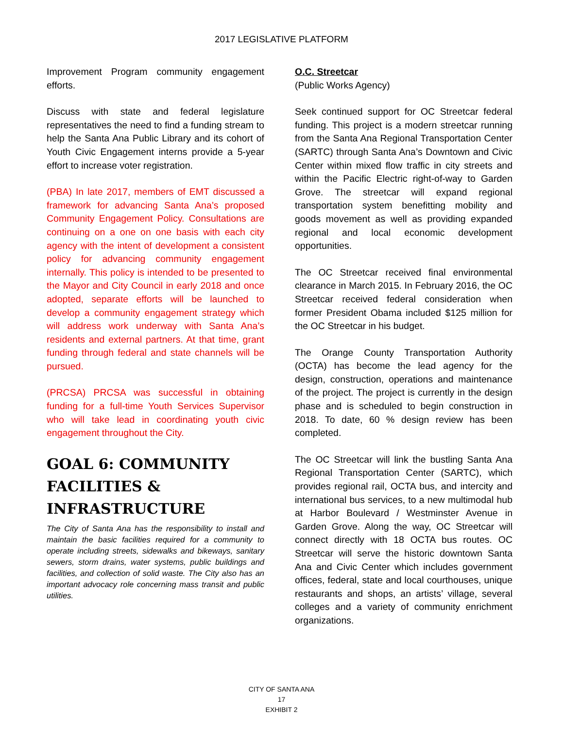2017 LEGISLATIVE PLATFORM
Improvement Program community engagement efforts.
Discuss with state and federal legislature representatives the need to find a funding stream to help the Santa Ana Public Library and its cohort of Youth Civic Engagement interns provide a 5-year effort to increase voter registration.
(PBA) In late 2017, members of EMT discussed a framework for advancing Santa Ana’s proposed Community Engagement Policy. Consultations are continuing on a one on one basis with each city agency with the intent of development a consistent policy for advancing community engagement internally. This policy is intended to be presented to the Mayor and City Council in early 2018 and once adopted, separate efforts will be launched to develop a community engagement strategy which will address work underway with Santa Ana’s residents and external partners. At that time, grant funding through federal and state channels will be pursued.
(PRCSA) PRCSA was successful in obtaining funding for a full-time Youth Services Supervisor who will take lead in coordinating youth civic engagement throughout the City.
GOAL 6: COMMUNITY FACILITIES & INFRASTRUCTURE
The City of Santa Ana has the responsibility to install and maintain the basic facilities required for a community to operate including streets, sidewalks and bikeways, sanitary sewers, storm drains, water systems, public buildings and facilities, and collection of solid waste. The City also has an important advocacy role concerning mass transit and public utilities.
O.C. Streetcar
(Public Works Agency)
Seek continued support for OC Streetcar federal funding. This project is a modern streetcar running from the Santa Ana Regional Transportation Center (SARTC) through Santa Ana’s Downtown and Civic Center within mixed flow traffic in city streets and within the Pacific Electric right-of-way to Garden Grove. The streetcar will expand regional transportation system benefitting mobility and goods movement as well as providing expanded regional and local economic development opportunities.
The OC Streetcar received final environmental clearance in March 2015. In February 2016, the OC Streetcar received federal consideration when former President Obama included $125 million for the OC Streetcar in his budget.
The Orange County Transportation Authority (OCTA) has become the lead agency for the design, construction, operations and maintenance of the project. The project is currently in the design phase and is scheduled to begin construction in 2018. To date, 60 % design review has been completed.
The OC Streetcar will link the bustling Santa Ana Regional Transportation Center (SARTC), which provides regional rail, OCTA bus, and intercity and international bus services, to a new multimodal hub at Harbor Boulevard / Westminster Avenue in Garden Grove. Along the way, OC Streetcar will connect directly with 18 OCTA bus routes. OC Streetcar will serve the historic downtown Santa Ana and Civic Center which includes government offices, federal, state and local courthouses, unique restaurants and shops, an artists’ village, several colleges and a variety of community enrichment organizations.
CITY OF SANTA ANA
17
EXHIBIT 2